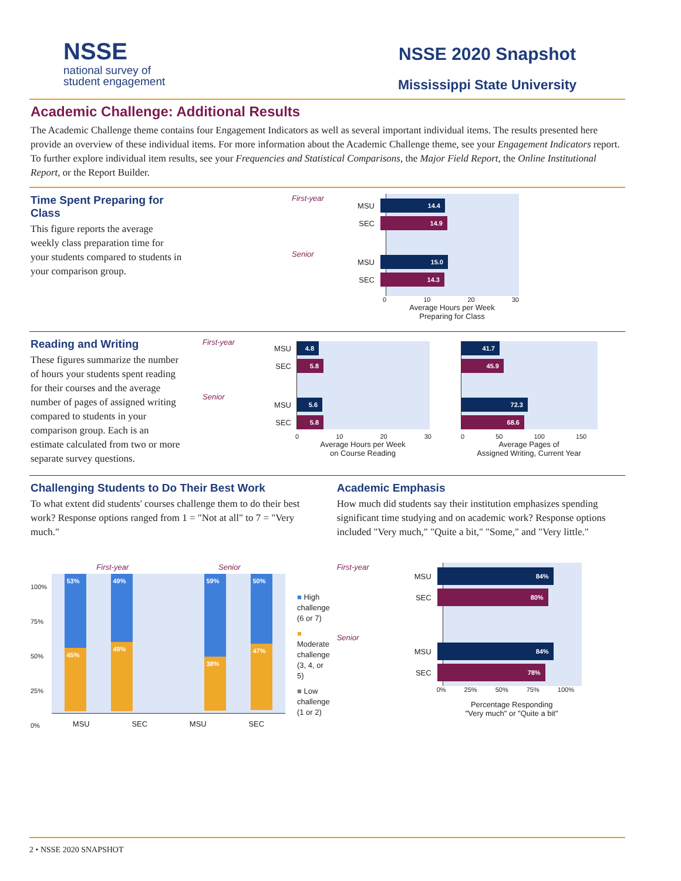NSSE
national survey of
student engagement
NSSE 2020 Snapshot
Mississippi State University
Academic Challenge: Additional Results
The Academic Challenge theme contains four Engagement Indicators as well as several important individual items. The results presented here provide an overview of these individual items. For more information about the Academic Challenge theme, see your Engagement Indicators report. To further explore individual item results, see your Frequencies and Statistical Comparisons, the Major Field Report, the Online Institutional Report, or the Report Builder.
Time Spent Preparing for Class
This figure reports the average weekly class preparation time for your students compared to students in your comparison group.
First-year
Senior
MSU
14.4
SEC
14.9
MSU
15.0
SEC
14.3
0 10 20 30
Average Hours per Week
Preparing for Class
Reading and Writing
These figures summarize the number of hours your students spent reading for their courses and the average number of pages of assigned writing compared to students in your comparison group. Each is an estimate calculated from two or more separate survey questions.
First-year
Senior
MSU
4.8
SEC
5.8
MSU
5.6
SEC
5.8
0 10 20 30
Average Hours per Week
on Course Reading
41.7
45.9
72.3
68.6
0 50 100 150
Average Pages of
Assigned Writing, Current Year
Challenging Students to Do Their Best Work
To what extent did students' courses challenge them to do their best work? Response options ranged from 1 = "Not at all" to 7 = "Very much."
100%
75%
50%
25%
0%
First-year Senior
53%
45%
49%
49%
59%
38%
50%
47%
MSU SEC MSU SEC
■ High
challenge
(6 or 7)
■ Moderate
challenge
(3, 4, or 5)
■ Low
challenge
(1 or 2)
Academic Emphasis
How much did students say their institution emphasizes spending significant time studying and on academic work? Response options included "Very much," "Quite a bit," "Some," and "Very little."
First-year
Senior
MSU
84%
SEC
80%
MSU
84%
SEC
78%
0% 25% 50% 75% 100%
Percentage Responding
"Very much" or "Quite a bit"
2 • NSSE 2020 SNAPSHOT